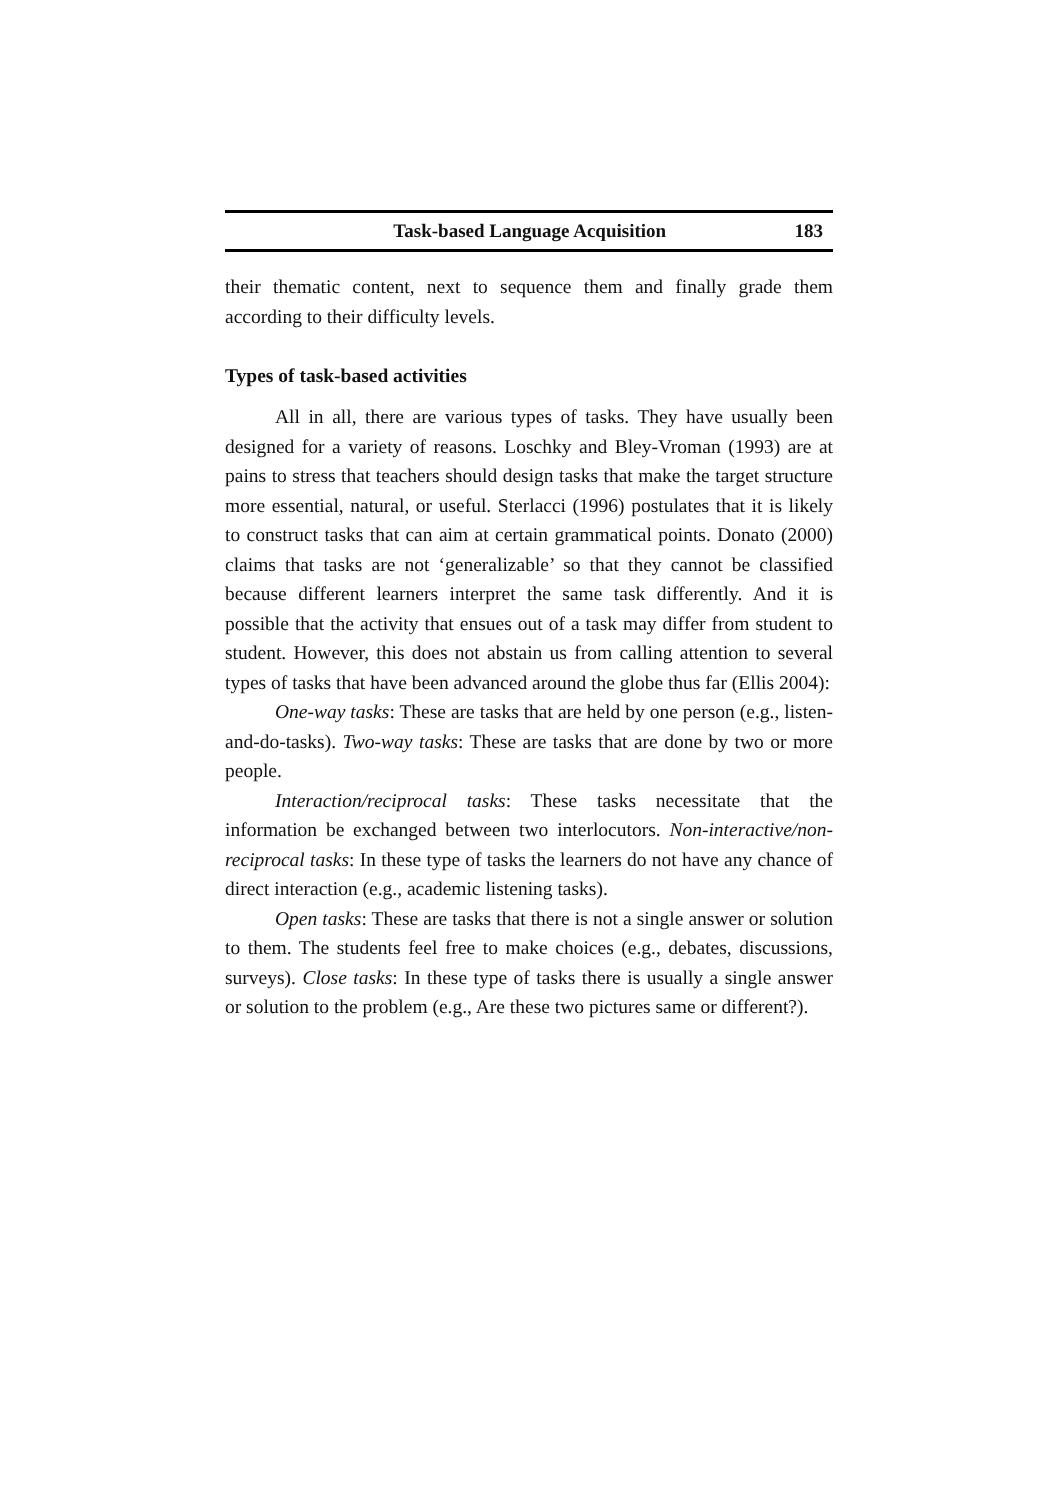Task-based Language Acquisition 183
their thematic content, next to sequence them and finally grade them according to their difficulty levels.
Types of task-based activities
All in all, there are various types of tasks. They have usually been designed for a variety of reasons. Loschky and Bley-Vroman (1993) are at pains to stress that teachers should design tasks that make the target structure more essential, natural, or useful. Sterlacci (1996) postulates that it is likely to construct tasks that can aim at certain grammatical points. Donato (2000) claims that tasks are not ‘generalizable’ so that they cannot be classified because different learners interpret the same task differently. And it is possible that the activity that ensues out of a task may differ from student to student. However, this does not abstain us from calling attention to several types of tasks that have been advanced around the globe thus far (Ellis 2004):
One-way tasks: These are tasks that are held by one person (e.g., listen-and-do-tasks). Two-way tasks: These are tasks that are done by two or more people.
Interaction/reciprocal tasks: These tasks necessitate that the information be exchanged between two interlocutors. Non-interactive/non-reciprocal tasks: In these type of tasks the learners do not have any chance of direct interaction (e.g., academic listening tasks).
Open tasks: These are tasks that there is not a single answer or solution to them. The students feel free to make choices (e.g., debates, discussions, surveys). Close tasks: In these type of tasks there is usually a single answer or solution to the problem (e.g., Are these two pictures same or different?).